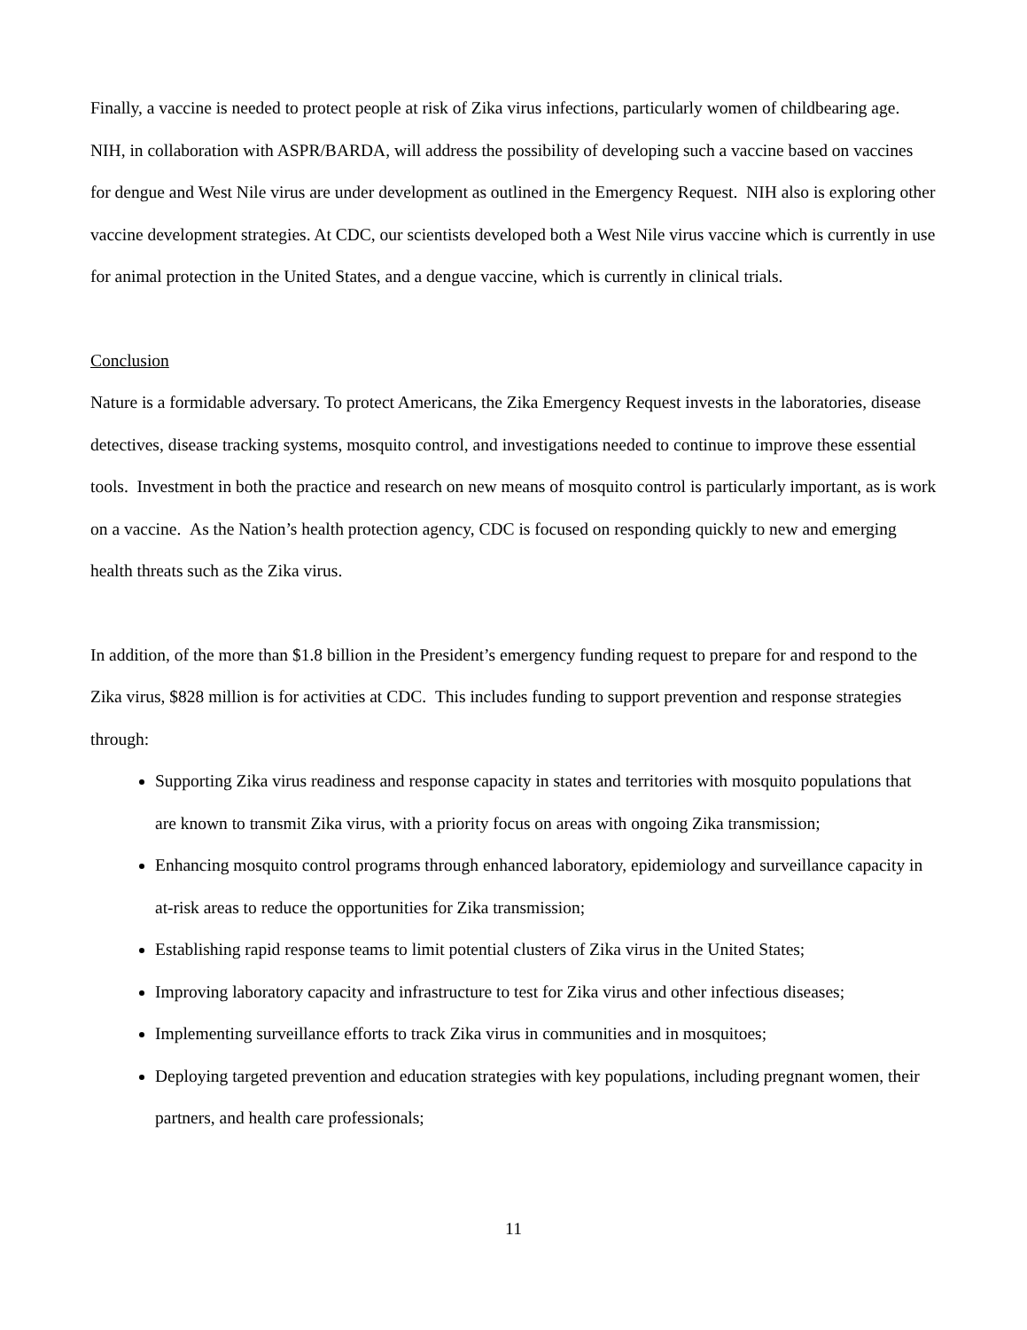Finally, a vaccine is needed to protect people at risk of Zika virus infections, particularly women of childbearing age. NIH, in collaboration with ASPR/BARDA, will address the possibility of developing such a vaccine based on vaccines for dengue and West Nile virus are under development as outlined in the Emergency Request. NIH also is exploring other vaccine development strategies. At CDC, our scientists developed both a West Nile virus vaccine which is currently in use for animal protection in the United States, and a dengue vaccine, which is currently in clinical trials.
Conclusion
Nature is a formidable adversary. To protect Americans, the Zika Emergency Request invests in the laboratories, disease detectives, disease tracking systems, mosquito control, and investigations needed to continue to improve these essential tools. Investment in both the practice and research on new means of mosquito control is particularly important, as is work on a vaccine. As the Nation’s health protection agency, CDC is focused on responding quickly to new and emerging health threats such as the Zika virus.
In addition, of the more than $1.8 billion in the President’s emergency funding request to prepare for and respond to the Zika virus, $828 million is for activities at CDC. This includes funding to support prevention and response strategies through:
Supporting Zika virus readiness and response capacity in states and territories with mosquito populations that are known to transmit Zika virus, with a priority focus on areas with ongoing Zika transmission;
Enhancing mosquito control programs through enhanced laboratory, epidemiology and surveillance capacity in at-risk areas to reduce the opportunities for Zika transmission;
Establishing rapid response teams to limit potential clusters of Zika virus in the United States;
Improving laboratory capacity and infrastructure to test for Zika virus and other infectious diseases;
Implementing surveillance efforts to track Zika virus in communities and in mosquitoes;
Deploying targeted prevention and education strategies with key populations, including pregnant women, their partners, and health care professionals;
11